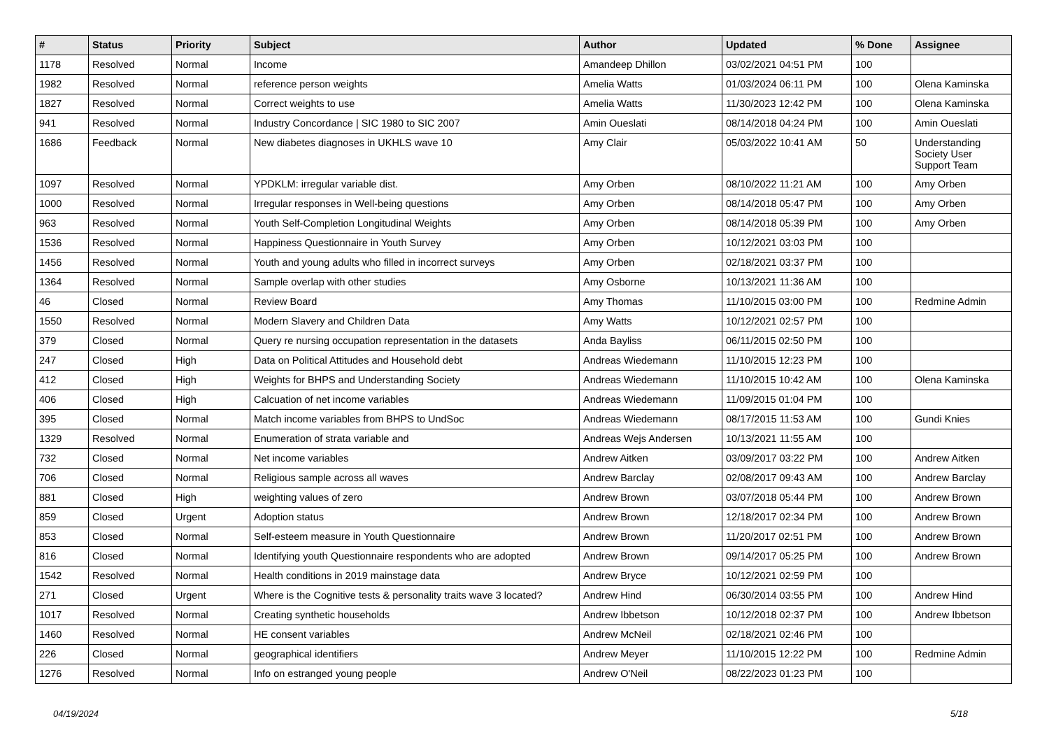| # | Status | Priority | Subject | Author | Updated | % Done | Assignee |
| --- | --- | --- | --- | --- | --- | --- | --- |
| 1178 | Resolved | Normal | Income | Amandeep Dhillon | 03/02/2021 04:51 PM | 100 | |
| 1982 | Resolved | Normal | reference person weights | Amelia Watts | 01/03/2024 06:11 PM | 100 | Olena Kaminska |
| 1827 | Resolved | Normal | Correct weights to use | Amelia Watts | 11/30/2023 12:42 PM | 100 | Olena Kaminska |
| 941 | Resolved | Normal | Industry Concordance / SIC 1980 to SIC 2007 | Amin Oueslati | 08/14/2018 04:24 PM | 100 | Amin Oueslati |
| 1686 | Feedback | Normal | New diabetes diagnoses in UKHLS wave 10 | Amy Clair | 05/03/2022 10:41 AM | 50 | Understanding Society User Support Team |
| 1097 | Resolved | Normal | YPDKLM: irregular variable dist. | Amy Orben | 08/10/2022 11:21 AM | 100 | Amy Orben |
| 1000 | Resolved | Normal | Irregular responses in Well-being questions | Amy Orben | 08/14/2018 05:47 PM | 100 | Amy Orben |
| 963 | Resolved | Normal | Youth Self-Completion Longitudinal Weights | Amy Orben | 08/14/2018 05:39 PM | 100 | Amy Orben |
| 1536 | Resolved | Normal | Happiness Questionnaire in Youth Survey | Amy Orben | 10/12/2021 03:03 PM | 100 | |
| 1456 | Resolved | Normal | Youth and young adults who filled in incorrect surveys | Amy Orben | 02/18/2021 03:37 PM | 100 | |
| 1364 | Resolved | Normal | Sample overlap with other studies | Amy Osborne | 10/13/2021 11:36 AM | 100 | |
| 46 | Closed | Normal | Review Board | Amy Thomas | 11/10/2015 03:00 PM | 100 | Redmine Admin |
| 1550 | Resolved | Normal | Modern Slavery and Children Data | Amy Watts | 10/12/2021 02:57 PM | 100 | |
| 379 | Closed | Normal | Query re nursing occupation representation in the datasets | Anda Bayliss | 06/11/2015 02:50 PM | 100 | |
| 247 | Closed | High | Data on Political Attitudes and Household debt | Andreas Wiedemann | 11/10/2015 12:23 PM | 100 | |
| 412 | Closed | High | Weights for BHPS and Understanding Society | Andreas Wiedemann | 11/10/2015 10:42 AM | 100 | Olena Kaminska |
| 406 | Closed | High | Calcuation of net income variables | Andreas Wiedemann | 11/09/2015 01:04 PM | 100 | |
| 395 | Closed | Normal | Match income variables from BHPS to UndSoc | Andreas Wiedemann | 08/17/2015 11:53 AM | 100 | Gundi Knies |
| 1329 | Resolved | Normal | Enumeration of strata variable and | Andreas Wejs Andersen | 10/13/2021 11:55 AM | 100 | |
| 732 | Closed | Normal | Net income variables | Andrew Aitken | 03/09/2017 03:22 PM | 100 | Andrew Aitken |
| 706 | Closed | Normal | Religious sample across all waves | Andrew Barclay | 02/08/2017 09:43 AM | 100 | Andrew Barclay |
| 881 | Closed | High | weighting values of zero | Andrew Brown | 03/07/2018 05:44 PM | 100 | Andrew Brown |
| 859 | Closed | Urgent | Adoption status | Andrew Brown | 12/18/2017 02:34 PM | 100 | Andrew Brown |
| 853 | Closed | Normal | Self-esteem measure in Youth Questionnaire | Andrew Brown | 11/20/2017 02:51 PM | 100 | Andrew Brown |
| 816 | Closed | Normal | Identifying youth Questionnaire respondents who are adopted | Andrew Brown | 09/14/2017 05:25 PM | 100 | Andrew Brown |
| 1542 | Resolved | Normal | Health conditions in 2019 mainstage data | Andrew Bryce | 10/12/2021 02:59 PM | 100 | |
| 271 | Closed | Urgent | Where is the Cognitive tests & personality traits wave 3 located? | Andrew Hind | 06/30/2014 03:55 PM | 100 | Andrew Hind |
| 1017 | Resolved | Normal | Creating synthetic households | Andrew Ibbetson | 10/12/2018 02:37 PM | 100 | Andrew Ibbetson |
| 1460 | Resolved | Normal | HE consent variables | Andrew McNeil | 02/18/2021 02:46 PM | 100 | |
| 226 | Closed | Normal | geographical identifiers | Andrew Meyer | 11/10/2015 12:22 PM | 100 | Redmine Admin |
| 1276 | Resolved | Normal | Info on estranged young people | Andrew O'Neil | 08/22/2023 01:23 PM | 100 | |
04/19/2024 5/18